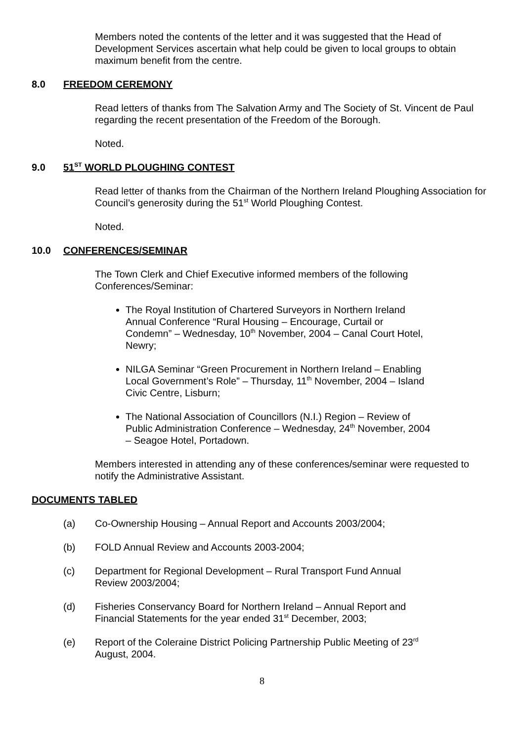Members noted the contents of the letter and it was suggested that the Head of Development Services ascertain what help could be given to local groups to obtain maximum benefit from the centre.
8.0 FREEDOM CEREMONY
Read letters of thanks from The Salvation Army and The Society of St. Vincent de Paul regarding the recent presentation of the Freedom of the Borough.
Noted.
9.0 51<sup>ST</sup> WORLD PLOUGHING CONTEST
Read letter of thanks from the Chairman of the Northern Ireland Ploughing Association for Council’s generosity during the 51<sup>st</sup> World Ploughing Contest.
Noted.
10.0 CONFERENCES/SEMINAR
The Town Clerk and Chief Executive informed members of the following Conferences/Seminar:
The Royal Institution of Chartered Surveyors in Northern Ireland Annual Conference “Rural Housing – Encourage, Curtail or Condemn” – Wednesday, 10<sup>th</sup> November, 2004 – Canal Court Hotel, Newry;
NILGA Seminar “Green Procurement in Northern Ireland – Enabling Local Government’s Role” – Thursday, 11<sup>th</sup> November, 2004 – Island Civic Centre, Lisburn;
The National Association of Councillors (N.I.) Region – Review of Public Administration Conference – Wednesday, 24<sup>th</sup> November, 2004 – Seagoe Hotel, Portadown.
Members interested in attending any of these conferences/seminar were requested to notify the Administrative Assistant.
DOCUMENTS TABLED
(a) Co-Ownership Housing – Annual Report and Accounts 2003/2004;
(b) FOLD Annual Review and Accounts 2003-2004;
(c) Department for Regional Development – Rural Transport Fund Annual Review 2003/2004;
(d) Fisheries Conservancy Board for Northern Ireland – Annual Report and Financial Statements for the year ended 31<sup>st</sup> December, 2003;
(e) Report of the Coleraine District Policing Partnership Public Meeting of 23<sup>rd</sup> August, 2004.
8